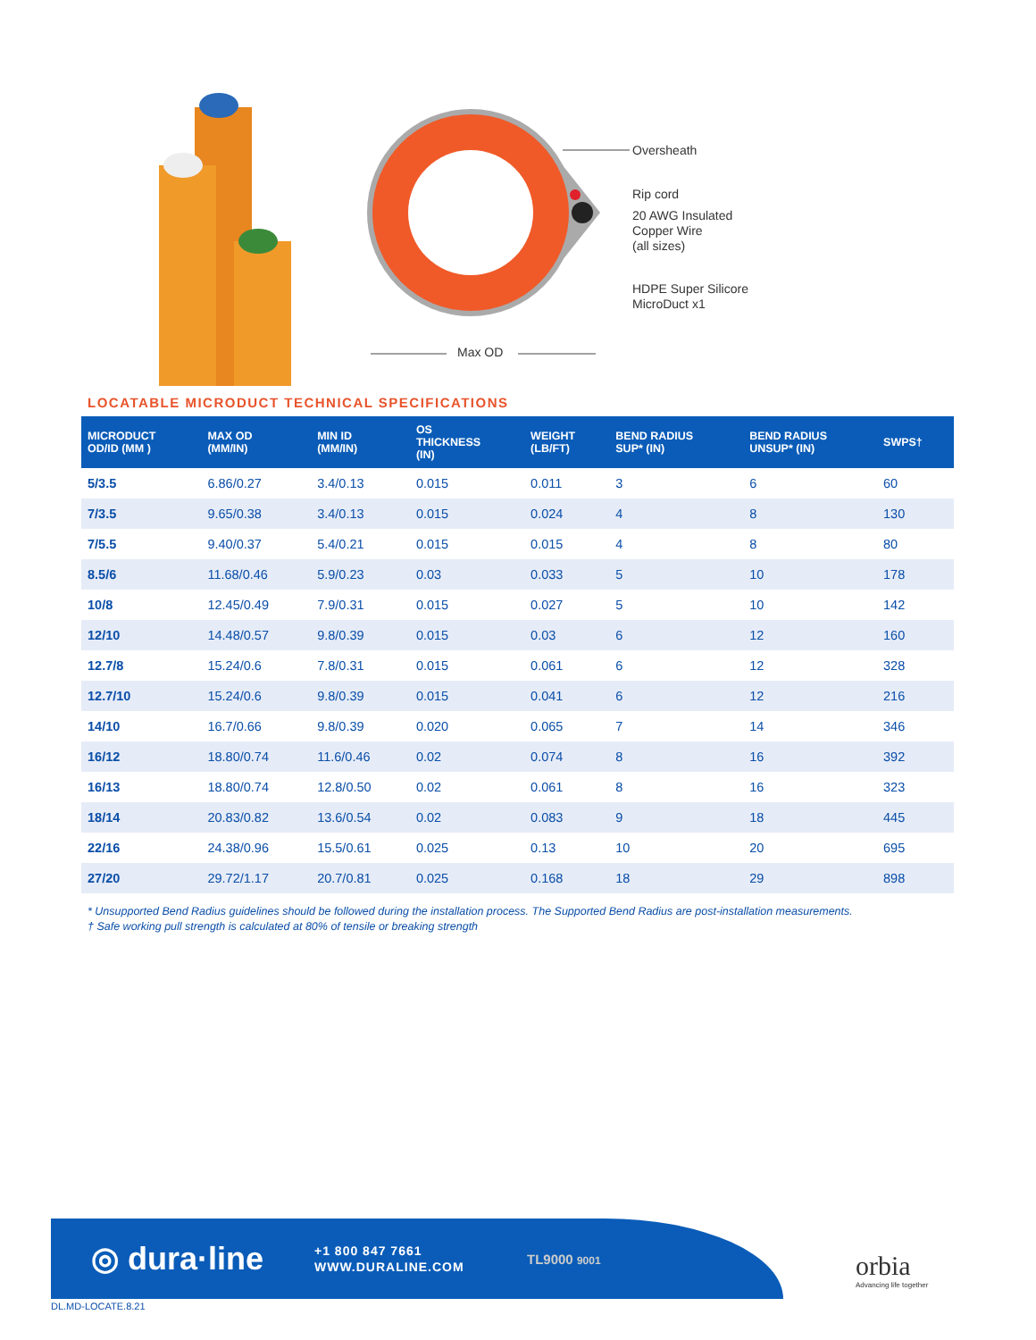Oversheath
Rip cord
20 AWG Insulated
Copper Wire
(all sizes)
HDPE Super Silicore
MicroDuct x1
Max OD
LOCATABLE MICRODUCT TECHNICAL SPECIFICATIONS
| MICRODUCT OD/ID (MM ) | MAX OD (MM/IN) | MIN ID (MM/IN) | OS THICKNESS (IN) | WEIGHT (LB/FT) | BEND RADIUS SUP* (IN) | BEND RADIUS UNSUP* (IN) | SWPS† |
| --- | --- | --- | --- | --- | --- | --- | --- |
| 5/3.5 | 6.86/0.27 | 3.4/0.13 | 0.015 | 0.011 | 3 | 6 | 60 |
| 7/3.5 | 9.65/0.38 | 3.4/0.13 | 0.015 | 0.024 | 4 | 8 | 130 |
| 7/5.5 | 9.40/0.37 | 5.4/0.21 | 0.015 | 0.015 | 4 | 8 | 80 |
| 8.5/6 | 11.68/0.46 | 5.9/0.23 | 0.03 | 0.033 | 5 | 10 | 178 |
| 10/8 | 12.45/0.49 | 7.9/0.31 | 0.015 | 0.027 | 5 | 10 | 142 |
| 12/10 | 14.48/0.57 | 9.8/0.39 | 0.015 | 0.03 | 6 | 12 | 160 |
| 12.7/8 | 15.24/0.6 | 7.8/0.31 | 0.015 | 0.061 | 6 | 12 | 328 |
| 12.7/10 | 15.24/0.6 | 9.8/0.39 | 0.015 | 0.041 | 6 | 12 | 216 |
| 14/10 | 16.7/0.66 | 9.8/0.39 | 0.020 | 0.065 | 7 | 14 | 346 |
| 16/12 | 18.80/0.74 | 11.6/0.46 | 0.02 | 0.074 | 8 | 16 | 392 |
| 16/13 | 18.80/0.74 | 12.8/0.50 | 0.02 | 0.061 | 8 | 16 | 323 |
| 18/14 | 20.83/0.82 | 13.6/0.54 | 0.02 | 0.083 | 9 | 18 | 445 |
| 22/16 | 24.38/0.96 | 15.5/0.61 | 0.025 | 0.13 | 10 | 20 | 695 |
| 27/20 | 29.72/1.17 | 20.7/0.81 | 0.025 | 0.168 | 18 | 29 | 898 |
* Unsupported Bend Radius guidelines should be followed during the installation process. The Supported Bend Radius are post-installation measurements.
† Safe working pull strength is calculated at 80% of tensile or breaking strength
◎ dura·line
+1 800 847 7661
WWW.DURALINE.COM
TL9000 9001
orbia
Advancing life together
DL.MD-LOCATE.8.21